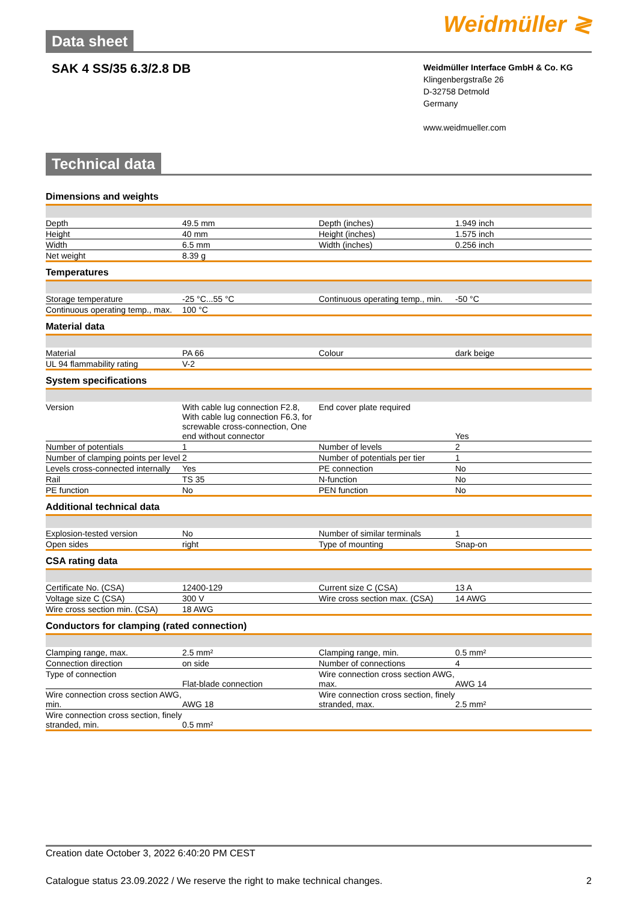Data sheet
Weidmüller ≷
SAK 4 SS/35 6.3/2.8 DB
Weidmüller Interface GmbH & Co. KG
Klingenbergstraße 26
D-32758 Detmold
Germany
www.weidmueller.com
Technical data
Dimensions and weights
| Depth | 49.5 mm | | Depth (inches) | 1.949 inch |
| Height | 40 mm | | Height (inches) | 1.575 inch |
| Width | 6.5 mm | | Width (inches) | 0.256 inch |
| Net weight | 8.39 g | | | |
Temperatures
| Storage temperature | -25 °C...55 °C | | Continuous operating temp., min. | -50 °C |
| Continuous operating temp., max. | 100 °C | | | |
Material data
| Material | PA 66 | | Colour | dark beige |
| UL 94 flammability rating | V-2 | | | |
System specifications
| Version | With cable lug connection F2.8, With cable lug connection F6.3, for screwable cross-connection, One end without connector | | End cover plate required | Yes |
| Number of potentials | 1 | | Number of levels | 2 |
| Number of clamping points per level | 2 | | Number of potentials per tier | 1 |
| Levels cross-connected internally | Yes | | PE connection | No |
| Rail | TS 35 | | N-function | No |
| PE function | No | | PEN function | No |
Additional technical data
| Explosion-tested version | No | | Number of similar terminals | 1 |
| Open sides | right | | Type of mounting | Snap-on |
CSA rating data
| Certificate No. (CSA) | 12400-129 | | Current size C (CSA) | 13 A |
| Voltage size C (CSA) | 300 V | | Wire cross section max. (CSA) | 14 AWG |
| Wire cross section min. (CSA) | 18 AWG | | | |
Conductors for clamping (rated connection)
| Clamping range, max. | 2.5 mm² | | Clamping range, min. | 0.5 mm² |
| Connection direction | on side | | Number of connections | 4 |
| Type of connection | Flat-blade connection | | Wire connection cross section AWG, max. | AWG 14 |
| Wire connection cross section AWG, min. | AWG 18 | | Wire connection cross section, finely stranded, max. | 2.5 mm² |
| Wire connection cross section, finely stranded, min. | 0.5 mm² | | | |
Creation date October 3, 2022 6:40:20 PM CEST
Catalogue status 23.09.2022 / We reserve the right to make technical changes. 2